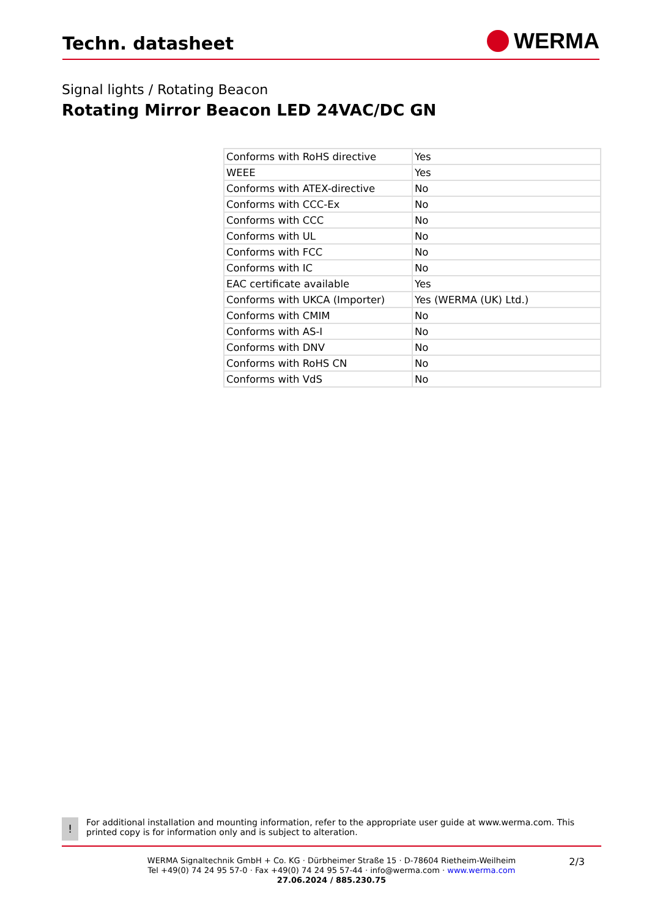Techn. datasheet
WERMA
Signal lights / Rotating Beacon
Rotating Mirror Beacon LED 24VAC/DC GN
| Conforms with RoHS directive | Yes |
| WEEE | Yes |
| Conforms with ATEX-directive | No |
| Conforms with CCC-Ex | No |
| Conforms with CCC | No |
| Conforms with UL | No |
| Conforms with FCC | No |
| Conforms with IC | No |
| EAC certificate available | Yes |
| Conforms with UKCA (Importer) | Yes (WERMA (UK) Ltd.) |
| Conforms with CMIM | No |
| Conforms with AS-I | No |
| Conforms with DNV | No |
| Conforms with RoHS CN | No |
| Conforms with VdS | No |
!
For additional installation and mounting information, refer to the appropriate user guide at www.werma.com. This printed copy is for information only and is subject to alteration.
WERMA Signaltechnik GmbH + Co. KG · Dürbheimer Straße 15 · D-78604 Rietheim-Weilheim
Tel +49(0) 74 24 95 57-0 · Fax +49(0) 74 24 95 57-44 · info@werma.com · www.werma.com
27.06.2024 / 885.230.75
2/3